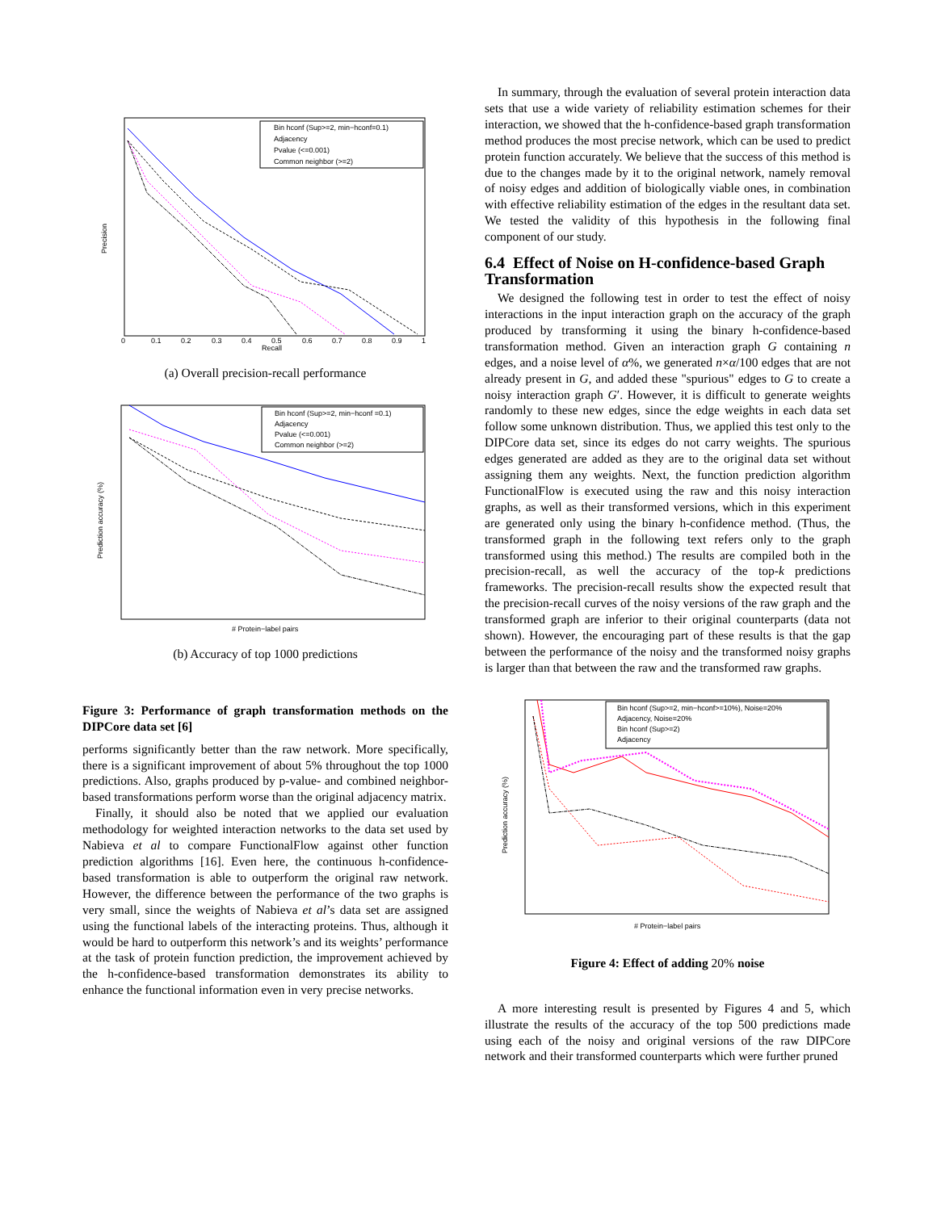Precision
Recall
0
0.1
0.2
0.3
0.4
0.5
0.6
0.7
0.8
0.9
1
Bin hconf (Sup>=2, min−hconf=0.1)
Adjacency
Pvalue (<=0.001)
Common neighbor (>=2)
(a) Overall precision-recall performance
Prediction accuracy (%)
# Protein−label pairs
Bin hconf (Sup>=2, min−hconf =0.1)
Adjacency
Pvalue (<=0.001)
Common neighbor (>=2)
(b) Accuracy of top 1000 predictions
Figure 3: Performance of graph transformation methods on the DIPCore data set [6]
performs significantly better than the raw network. More specifically, there is a significant improvement of about 5% throughout the top 1000 predictions. Also, graphs produced by p-value- and combined neighbor-based transformations perform worse than the original adjacency matrix.
Finally, it should also be noted that we applied our evaluation methodology for weighted interaction networks to the data set used by Nabieva et al to compare FunctionalFlow against other function prediction algorithms [16]. Even here, the continuous h-confidence-based transformation is able to outperform the original raw network. However, the difference between the performance of the two graphs is very small, since the weights of Nabieva et al’s data set are assigned using the functional labels of the interacting proteins. Thus, although it would be hard to outperform this network’s and its weights’ performance at the task of protein function prediction, the improvement achieved by the h-confidence-based transformation demonstrates its ability to enhance the functional information even in very precise networks.
In summary, through the evaluation of several protein interaction data sets that use a wide variety of reliability estimation schemes for their interaction, we showed that the h-confidence-based graph transformation method produces the most precise network, which can be used to predict protein function accurately. We believe that the success of this method is due to the changes made by it to the original network, namely removal of noisy edges and addition of biologically viable ones, in combination with effective reliability estimation of the edges in the resultant data set. We tested the validity of this hypothesis in the following final component of our study.
6.4 Effect of Noise on H-confidence-based Graph Transformation
We designed the following test in order to test the effect of noisy interactions in the input interaction graph on the accuracy of the graph produced by transforming it using the binary h-confidence-based transformation method. Given an interaction graph G containing n edges, and a noise level of α%, we generated n×α/100 edges that are not already present in G, and added these "spurious" edges to G to create a noisy interaction graph G′. However, it is difficult to generate weights randomly to these new edges, since the edge weights in each data set follow some unknown distribution. Thus, we applied this test only to the DIPCore data set, since its edges do not carry weights. The spurious edges generated are added as they are to the original data set without assigning them any weights. Next, the function prediction algorithm FunctionalFlow is executed using the raw and this noisy interaction graphs, as well as their transformed versions, which in this experiment are generated only using the binary h-confidence method. (Thus, the transformed graph in the following text refers only to the graph transformed using this method.) The results are compiled both in the precision-recall, as well the accuracy of the top-k predictions frameworks. The precision-recall results show the expected result that the precision-recall curves of the noisy versions of the raw graph and the transformed graph are inferior to their original counterparts (data not shown). However, the encouraging part of these results is that the gap between the performance of the noisy and the transformed noisy graphs is larger than that between the raw and the transformed raw graphs.
Prediction accuracy (%)
# Protein−label pairs
Bin hconf (Sup>=2, min−hconf>=10%), Noise=20%
Adjacency, Noise=20%
Bin hconf (Sup>=2)
Adjacency
Figure 4: Effect of adding 20% noise
A more interesting result is presented by Figures 4 and 5, which illustrate the results of the accuracy of the top 500 predictions made using each of the noisy and original versions of the raw DIPCore network and their transformed counterparts which were further pruned